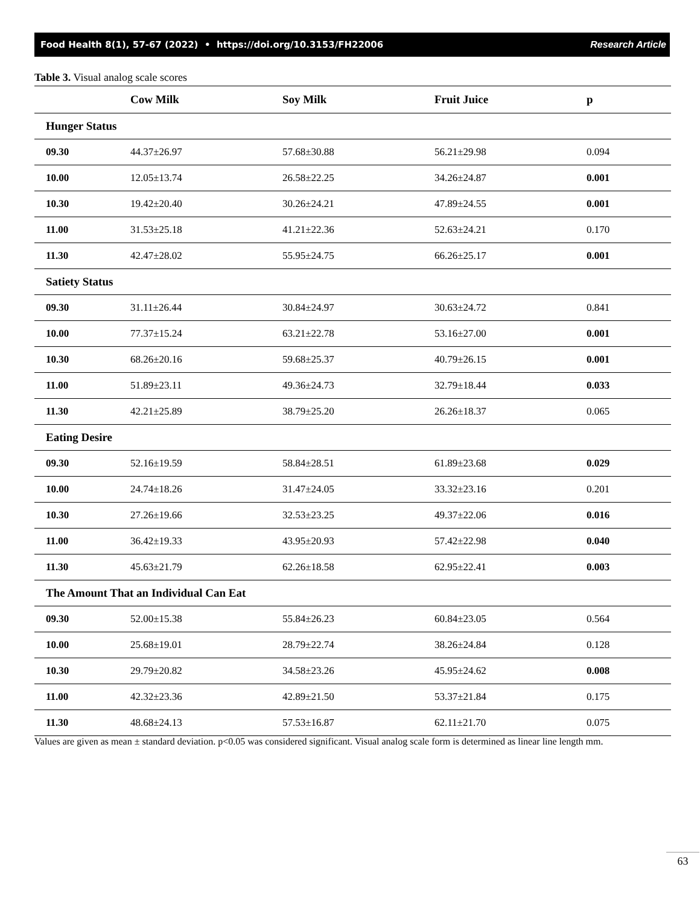Food Health 8(1), 57-67 (2022) • https://doi.org/10.3153/FH22006 Research Article
Table 3. Visual analog scale scores
| | Cow Milk | Soy Milk | Fruit Juice | p |
| --- | --- | --- | --- | --- |
| Hunger Status | | | | |
| 09.30 | 44.37±26.97 | 57.68±30.88 | 56.21±29.98 | 0.094 |
| 10.00 | 12.05±13.74 | 26.58±22.25 | 34.26±24.87 | 0.001 |
| 10.30 | 19.42±20.40 | 30.26±24.21 | 47.89±24.55 | 0.001 |
| 11.00 | 31.53±25.18 | 41.21±22.36 | 52.63±24.21 | 0.170 |
| 11.30 | 42.47±28.02 | 55.95±24.75 | 66.26±25.17 | 0.001 |
| Satiety Status | | | | |
| 09.30 | 31.11±26.44 | 30.84±24.97 | 30.63±24.72 | 0.841 |
| 10.00 | 77.37±15.24 | 63.21±22.78 | 53.16±27.00 | 0.001 |
| 10.30 | 68.26±20.16 | 59.68±25.37 | 40.79±26.15 | 0.001 |
| 11.00 | 51.89±23.11 | 49.36±24.73 | 32.79±18.44 | 0.033 |
| 11.30 | 42.21±25.89 | 38.79±25.20 | 26.26±18.37 | 0.065 |
| Eating Desire | | | | |
| 09.30 | 52.16±19.59 | 58.84±28.51 | 61.89±23.68 | 0.029 |
| 10.00 | 24.74±18.26 | 31.47±24.05 | 33.32±23.16 | 0.201 |
| 10.30 | 27.26±19.66 | 32.53±23.25 | 49.37±22.06 | 0.016 |
| 11.00 | 36.42±19.33 | 43.95±20.93 | 57.42±22.98 | 0.040 |
| 11.30 | 45.63±21.79 | 62.26±18.58 | 62.95±22.41 | 0.003 |
| The Amount That an Individual Can Eat | | | | |
| 09.30 | 52.00±15.38 | 55.84±26.23 | 60.84±23.05 | 0.564 |
| 10.00 | 25.68±19.01 | 28.79±22.74 | 38.26±24.84 | 0.128 |
| 10.30 | 29.79±20.82 | 34.58±23.26 | 45.95±24.62 | 0.008 |
| 11.00 | 42.32±23.36 | 42.89±21.50 | 53.37±21.84 | 0.175 |
| 11.30 | 48.68±24.13 | 57.53±16.87 | 62.11±21.70 | 0.075 |
Values are given as mean ± standard deviation. p<0.05 was considered significant. Visual analog scale form is determined as linear line length mm.
63